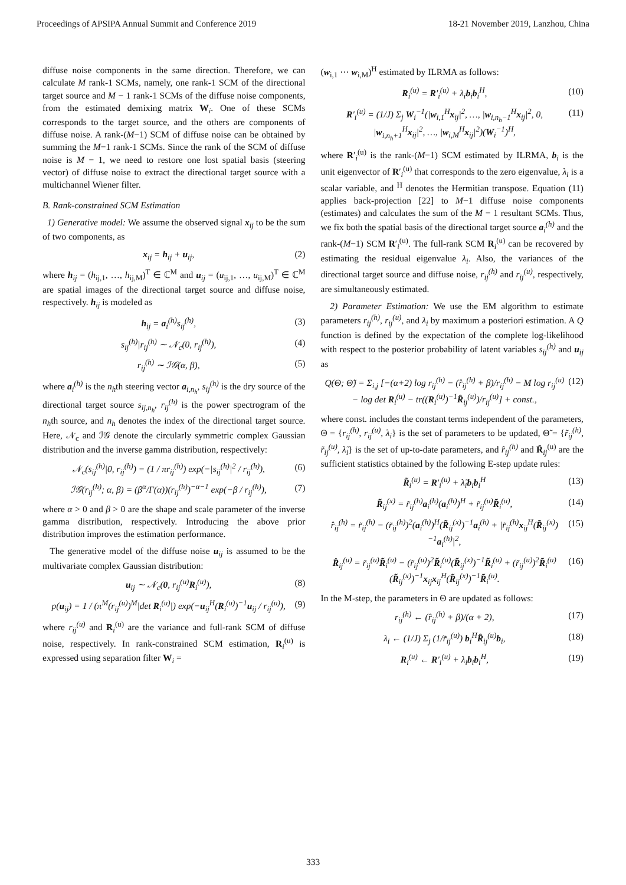Proceedings of APSIPA Annual Summit and Conference 2019 18-21 November 2019, Lanzhou, China
diffuse noise components in the same direction. Therefore, we can calculate M rank-1 SCMs, namely, one rank-1 SCM of the directional target source and M − 1 rank-1 SCMs of the diffuse noise components, from the estimated demixing matrix W<sub>i</sub>. One of these SCMs corresponds to the target source, and the others are components of diffuse noise. A rank-(M−1) SCM of diffuse noise can be obtained by summing the M−1 rank-1 SCMs. Since the rank of the SCM of diffuse noise is M − 1, we need to restore one lost spatial basis (steering vector) of diffuse noise to extract the directional target source with a multichannel Wiener filter.
B. Rank-constrained SCM Estimation
1) Generative model: We assume the observed signal x<sub>ij</sub> to be the sum of two components, as
x<sub>ij</sub> = h<sub>ij</sub> + u<sub>ij</sub>, (2)
where h<sub>ij</sub> = (h<sub>ij,1</sub>, …, h<sub>ij,M</sub>)<sup>T</sup> ∈ ℂ<sup>M</sup> and u<sub>ij</sub> = (u<sub>ij,1</sub>, …, u<sub>ij,M</sub>)<sup>T</sup> ∈ ℂ<sup>M</sup> are spatial images of the directional target source and diffuse noise, respectively. h<sub>ij</sub> is modeled as
h<sub>ij</sub> = a<sub>i</sub><sup>(h)</sup>s<sub>ij</sub><sup>(h)</sup>, (3)
s<sub>ij</sub><sup>(h)</sup>|r<sub>ij</sub><sup>(h)</sup> ∼ 𝒩<sub>c</sub>(0, r<sub>ij</sub><sup>(h)</sup>), (4)
r<sub>ij</sub><sup>(h)</sup> ∼ ℐ𝒢(α, β), (5)
where a<sub>i</sub><sup>(h)</sup> is the n<sub>h</sub>th steering vector a<sub>i,n<sub>h</sub></sub>, s<sub>ij</sub><sup>(h)</sup> is the dry source of the directional target source s<sub>ij,n<sub>h</sub></sub>, r<sub>ij</sub><sup>(h)</sup> is the power spectrogram of the n<sub>h</sub>th source, and n<sub>h</sub> denotes the index of the directional target source. Here, 𝒩<sub>c</sub> and ℐ𝒢 denote the circularly symmetric complex Gaussian distribution and the inverse gamma distribution, respectively:
𝒩<sub>c</sub>(s<sub>ij</sub><sup>(h)</sup>|0, r<sub>ij</sub><sup>(h)</sup>) = (1 / πr<sub>ij</sub><sup>(h)</sup>) exp(−|s<sub>ij</sub><sup>(h)</sup>|<sup>2</sup> / r<sub>ij</sub><sup>(h)</sup>), (6)
ℐ𝒢(r<sub>ij</sub><sup>(h)</sup>; α, β) = (β<sup>α</sup>/Γ(α))(r<sub>ij</sub><sup>(h)</sup>)<sup>−α−1</sup> exp(−β / r<sub>ij</sub><sup>(h)</sup>), (7)
where α > 0 and β > 0 are the shape and scale parameter of the inverse gamma distribution, respectively. Introducing the above prior distribution improves the estimation performance.
The generative model of the diffuse noise u<sub>ij</sub> is assumed to be the multivariate complex Gaussian distribution:
u<sub>ij</sub> ∼ 𝒩<sub>c</sub>(0, r<sub>ij</sub><sup>(u)</sup>R<sub>i</sub><sup>(u)</sup>), (8)
p(u<sub>ij</sub>) = 1 / (π<sup>M</sup>(r<sub>ij</sub><sup>(u)</sup>)<sup>M</sup>|det R<sub>i</sub><sup>(u)</sup>|) exp(−u<sub>ij</sub><sup>H</sup>(R<sub>i</sub><sup>(u)</sup>)<sup>−1</sup>u<sub>ij</sub> / r<sub>ij</sub><sup>(u)</sup>), (9)
where r<sub>ij</sub><sup>(u)</sup> and R<sub>i</sub><sup>(u)</sup> are the variance and full-rank SCM of diffuse noise, respectively. In rank-constrained SCM estimation, R<sub>i</sub><sup>(u)</sup> is expressed using separation filter W<sub>i</sub> =
(w<sub>i,1</sub> ⋯ w<sub>i,M</sub>)<sup>H</sup> estimated by ILRMA as follows:
R<sub>i</sub><sup>(u)</sup> = R′<sub>i</sub><sup>(u)</sup> + λ<sub>i</sub>b<sub>i</sub>b<sub>i</sub><sup>H</sup>, (10)
R′<sub>i</sub><sup>(u)</sup> = (1/J) Σ<sub>j</sub> W<sub>i</sub><sup>−1</sup>(|w<sub>i,1</sub><sup>H</sup>x<sub>ij</sub>|<sup>2</sup>, …, |w<sub>i,n<sub>h</sub>−1</sub><sup>H</sup>x<sub>ij</sub>|<sup>2</sup>, 0, |w<sub>i,n<sub>h</sub>+1</sub><sup>H</sup>x<sub>ij</sub>|<sup>2</sup>, …, |w<sub>i,M</sub><sup>H</sup>x<sub>ij</sub>|<sup>2</sup>)(W<sub>i</sub><sup>−1</sup>)<sup>H</sup>, (11)
where R′<sub>i</sub><sup>(u)</sup> is the rank-(M−1) SCM estimated by ILRMA, b<sub>i</sub> is the unit eigenvector of R′<sub>i</sub><sup>(u)</sup> that corresponds to the zero eigenvalue, λ<sub>i</sub> is a scalar variable, and <sup>H</sup> denotes the Hermitian transpose. Equation (11) applies back-projection [22] to M−1 diffuse noise components (estimates) and calculates the sum of the M − 1 resultant SCMs. Thus, we fix both the spatial basis of the directional target source a<sub>i</sub><sup>(h)</sup> and the rank-(M−1) SCM R′<sub>i</sub><sup>(u)</sup>. The full-rank SCM R<sub>i</sub><sup>(u)</sup> can be recovered by estimating the residual eigenvalue λ<sub>i</sub>. Also, the variances of the directional target source and diffuse noise, r<sub>ij</sub><sup>(h)</sup> and r<sub>ij</sub><sup>(u)</sup>, respectively, are simultaneously estimated.
2) Parameter Estimation: We use the EM algorithm to estimate parameters r<sub>ij</sub><sup>(h)</sup>, r<sub>ij</sub><sup>(u)</sup>, and λ<sub>i</sub> by maximum a posteriori estimation. A Q function is defined by the expectation of the complete log-likelihood with respect to the posterior probability of latent variables s<sub>ij</sub><sup>(h)</sup> and u<sub>ij</sub> as
Q(Θ; Θ̃) = Σ<sub>i,j</sub> [−(α+2) log r<sub>ij</sub><sup>(h)</sup> − (r̂<sub>ij</sub><sup>(h)</sup> + β)/r<sub>ij</sub><sup>(h)</sup> − M log r<sub>ij</sub><sup>(u)</sup> − log det R<sub>i</sub><sup>(u)</sup> − tr((R<sub>i</sub><sup>(u)</sup>)<sup>−1</sup>R̂<sub>ij</sub><sup>(u)</sup>)/r<sub>ij</sub><sup>(u)</sup>] + const., (12)
where const. includes the constant terms independent of the parameters, Θ = {r<sub>ij</sub><sup>(h)</sup>, r<sub>ij</sub><sup>(u)</sup>, λ<sub>i</sub>} is the set of parameters to be updated, Θ̃ = {r̃<sub>ij</sub><sup>(h)</sup>, r̃<sub>ij</sub><sup>(u)</sup>, λ̃<sub>i</sub>} is the set of up-to-date parameters, and r̂<sub>ij</sub><sup>(h)</sup> and R̂<sub>ij</sub><sup>(u)</sup> are the sufficient statistics obtained by the following E-step update rules:
R̃<sub>i</sub><sup>(u)</sup> = R′<sub>i</sub><sup>(u)</sup> + λ̃<sub>i</sub>b<sub>i</sub>b<sub>i</sub><sup>H</sup> (13)
R̃<sub>ij</sub><sup>(x)</sup> = r̃<sub>ij</sub><sup>(h)</sup>a<sub>i</sub><sup>(h)</sup>(a<sub>i</sub><sup>(h)</sup>)<sup>H</sup> + r̃<sub>ij</sub><sup>(u)</sup>R̃<sub>i</sub><sup>(u)</sup>, (14)
r̂<sub>ij</sub><sup>(h)</sup> = r̃<sub>ij</sub><sup>(h)</sup> − (r̃<sub>ij</sub><sup>(h)</sup>)<sup>2</sup>(a<sub>i</sub><sup>(h)</sup>)<sup>H</sup>(R̃<sub>ij</sub><sup>(x)</sup>)<sup>−1</sup>a<sub>i</sub><sup>(h)</sup> + |r̃<sub>ij</sub><sup>(h)</sup>x<sub>ij</sub><sup>H</sup>(R̃<sub>ij</sub><sup>(x)</sup>)<sup>−1</sup>a<sub>i</sub><sup>(h)</sup>|<sup>2</sup>, (15)
R̂<sub>ij</sub><sup>(u)</sup> = r̃<sub>ij</sub><sup>(u)</sup>R̃<sub>i</sub><sup>(u)</sup> − (r̃<sub>ij</sub><sup>(u)</sup>)<sup>2</sup>R̃<sub>i</sub><sup>(u)</sup>(R̃<sub>ij</sub><sup>(x)</sup>)<sup>−1</sup>R̃<sub>i</sub><sup>(u)</sup> + (r̃<sub>ij</sub><sup>(u)</sup>)<sup>2</sup>R̃<sub>i</sub><sup>(u)</sup>(R̃<sub>ij</sub><sup>(x)</sup>)<sup>−1</sup>x<sub>ij</sub>x<sub>ij</sub><sup>H</sup>(R̃<sub>ij</sub><sup>(x)</sup>)<sup>−1</sup>R̃<sub>i</sub><sup>(u)</sup>. (16)
In the M-step, the parameters in Θ are updated as follows:
r<sub>ij</sub><sup>(h)</sup> ← (r̂<sub>ij</sub><sup>(h)</sup> + β)/(α + 2), (17)
λ<sub>i</sub> ← (1/J) Σ<sub>j</sub> (1/r̃<sub>ij</sub><sup>(u)</sup>) b<sub>i</sub><sup>H</sup>R̂<sub>ij</sub><sup>(u)</sup>b<sub>i</sub>, (18)
R<sub>i</sub><sup>(u)</sup> ← R′<sub>i</sub><sup>(u)</sup> + λ<sub>i</sub>b<sub>i</sub>b<sub>i</sub><sup>H</sup>, (19)
333